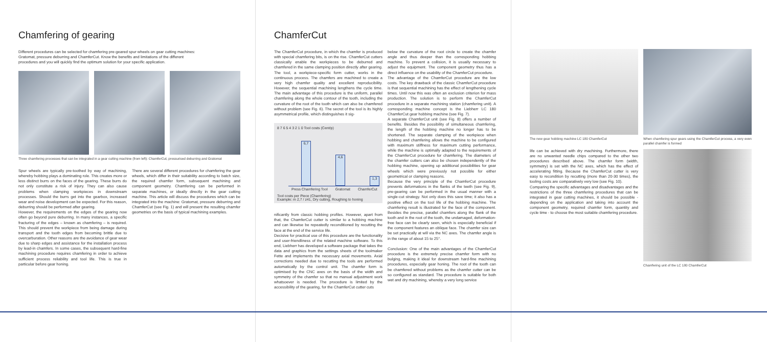Chamfering of gearing
Different procedures can be selected for chamfering pre-geared spur wheels on gear cutting machines: Gratomat, pressure deburring and ChamferCut. Know the benefits and limitations of the different procedures and you will quickly find the optimum solution for your specific application.
Three chamfering processes that can be integrated in a gear cutting machine (from left): ChamferCut, pressurised deburring and Gratomat
Spur wheels are typically pre-toothed by way of machining, whereby hobbing plays a dominating role. This creates more or less distinct burrs on the faces of the gearing. These burrs do not only constitute a risk of injury. They can also cause problems when clamping workpieces in downstream processes. Should the burrs get into the gearbox, increased wear and noise development can be expected. For this reason, deburring should be performed after gearing.
However, the requirements on the edges of the gearing now often go beyond pure deburring. In many instances, a specific fracturing of the edges – known as chamfering – is required. This should prevent the workpiece from being damage during transport and the tooth edges from becoming brittle due to overcarburation. Other reasons are the avoidance of gear wear due to sharp edges and assistance for the installation process by lead-in chamfers. In some cases, the subsequent hard-fine machining procedure requires chamfering in order to achieve sufficient process reliability and tool life. This is true in particular before gear honing.
There are several different procedures for chamfering the gear wheels, which differ in their suitability according to batch size, the required chamfer form, subsequent machining and component geometry. Chamfering can be performed in separate machines, or ideally directly in the gear cutting machine. This article will discuss the procedures which can be integrated into the machine: Gratomat, pressure deburring and ChamferCut (see Fig. 1) and will present the resulting chamfer geometries on the basis of typical machining examples.
ChamferCut
The ChamferCut procedure, in which the chamfer is produced with special chamfering bits, is on the rise. ChamferCut cutters classically enable the workpieces to be deburred and chamfered in the same clamping position directly after gearing. The tool, a workpiece-specific form cutter, works in the continuous process. The chamfers are machined to create a very high chamfer quality and excellent reproducibility. However, the sequential machining lengthens the cycle time. The main advantage of this procedure is the uniform, parallel chamfering along the whole contour of the tooth, including the curvature of the root of the tooth which can also be chamfered without problem (see Fig. 6). The secret of the tool is its highly asymmetrical profile, which distinguishes it sig-
8 7 6 5 4 3 2 1 0 Tool costs (Cent/p)
6,7
4,6
1,3
Press Chamfering Tool Gratomat ChamferCut
Tool costs per Piece (Chamfering)
Example: m 2,7 / z41, Dry cutting, Roughing to honing
nificantly from classic hobbing profiles. However, apart from that, the ChamferCut cutter is similar to a hobbing machine and can likewise be repeatedly reconditioned by recutting the face at the end of the service life.
Decisive for practical use of this procedure are the functionality and user-friendliness of the related machine software. To this end, Liebherr has developed a software package that takes the data and graphics from the settings sheets of the toolmaker Fette and implements the necessary axial movements. Axial corrections needed due to recutting the tools are performed automatically by the control unit. The chamfer form is optimised by the CNC axes on the basis of the width and symmetry of the chamfer so that no manual adjustment work whatsoever is needed. The procedure is limited by the accessibility of the gearing, for the ChamferCut cutter cuts
below the curvature of the root circle to create the chamfer angle and thus deeper than the corresponding hobbing machine. To prevent a collision, it is usually necessary to adjust the equipment. The component geometry thus has a direct influence on the usability of the ChamferCut procedure.
The advantage of the ChamferCut procedure are the low costs. The key drawback of the classic ChamferCut procedure is that sequential machining has the effect of lengthening cycle times. Until now this was often an exclusion criterion for mass production. The solution is to perform the ChamferCut procedure in a separate machining station (chamfering unit). A corresponding machine concept is the Liebherr LC 180 ChamferCut gear hobbing machine (see Fig. 7).
A separate ChamferCut unit (see Fig. 8) offers a number of benefits. Besides the possibility of simultaneous chamfering, the length of the hobbing machine no longer has to be shortened. The separate clamping of the workpiece when hobbing and chamfering allows the machine to be configured with maximum stiffness for maximum cutting performance, while the machine is optimally adapted to the requirements of the ChamferCut procedure for chamfering. The diameters of the chamfer cutters can also be chosen independently of the hobbing machine, opening up additional possibilities for gear wheels which were previously not possible for either geometrical or clamping reasons.
Because the very principle of the ChamferCut procedure prevents deformations in the flanks of the teeth (see Fig. 9), pre-gearing can be performed in the usual manner with a single-cut strategy. Not only does this save time; it also has a positive effect on the tool life of the hobbing machine. The chamfering result is illustrated for the face of the component. Besides the precise, parallel chamfers along the flank of the tooth and in the root of the tooth, the undamaged, deformation-free face can be clearly seen, which is especially beneficial if the component features an oblique face. The chamfer size can be set practically at will via the NC axes. The chamfer angle is in the range of about 15 to 25°.
Conclusion: One of the main advantages of the ChamferCut procedure is the extremely precise chamfer form with no bulging, making it ideal for downstream hard-fine machining procedures, especially gear honing. The root of the tooth can be chamfered without problems as the chamfer cutter can be so configured as standard. The procedure is suitable for both wet and dry machining, whereby a very long service
The new gear hobbing machine LC 180 ChamferCut
life can be achieved with dry machining. Furthermore, there are no unwanted needle chips compared to the other two procedures described above. The chamfer form (width, symmetry) is set with the NC axes, which has the effect of accelerating fitting. Because the ChamferCut cutter is very easy to recondition by recutting (more than 20-30 times), the tooling costs are comparatively very low (see Fig. 10).
Comparing the specific advantages and disadvantages and the restrictions of the three chamfering procedures that can be integrated in gear cutting machines, it should be possible - depending on the application and taking into account the component geometry, required chamfer form, quantity and cycle time - to choose the most suitable chamfering procedure.
When chamfering spur gears using the ChamferCut process, a very even parallel chamfer is formed
Chamfering unit of the LC 180 ChamferCut